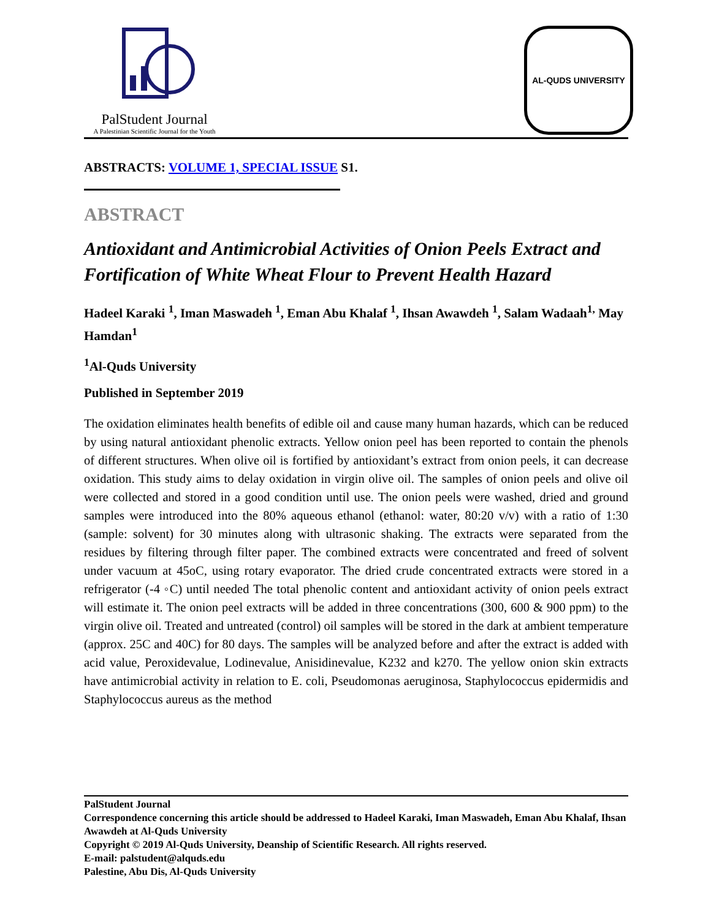PalStudent Journal
A Palestinian Scientific Journal for the Youth
AL-QUDS UNIVERSITY
ABSTRACTS: VOLUME 1, SPECIAL ISSUE S1.
ABSTRACT
Antioxidant and Antimicrobial Activities of Onion Peels Extract and Fortification of White Wheat Flour to Prevent Health Hazard
Hadeel Karaki <sup>1</sup>, Iman Maswadeh <sup>1</sup>, Eman Abu Khalaf <sup>1</sup>, Ihsan Awawdeh <sup>1</sup>, Salam Wadaah<sup>1,</sup> May Hamdan<sup>1</sup>
<sup>1</sup> Al-Quds University
Published in September 2019
The oxidation eliminates health benefits of edible oil and cause many human hazards, which can be reduced by using natural antioxidant phenolic extracts. Yellow onion peel has been reported to contain the phenols of different structures. When olive oil is fortified by antioxidant’s extract from onion peels, it can decrease oxidation. This study aims to delay oxidation in virgin olive oil. The samples of onion peels and olive oil were collected and stored in a good condition until use. The onion peels were washed, dried and ground samples were introduced into the 80% aqueous ethanol (ethanol: water, 80:20 v/v) with a ratio of 1:30 (sample: solvent) for 30 minutes along with ultrasonic shaking. The extracts were separated from the residues by filtering through filter paper. The combined extracts were concentrated and freed of solvent under vacuum at 45oC, using rotary evaporator. The dried crude concentrated extracts were stored in a refrigerator (-4 ◦C) until needed The total phenolic content and antioxidant activity of onion peels extract will estimate it. The onion peel extracts will be added in three concentrations (300, 600 & 900 ppm) to the virgin olive oil. Treated and untreated (control) oil samples will be stored in the dark at ambient temperature (approx. 25C and 40C) for 80 days. The samples will be analyzed before and after the extract is added with acid value, Peroxidevalue, Lodinevalue, Anisidinevalue, K232 and k270. The yellow onion skin extracts have antimicrobial activity in relation to E. coli, Pseudomonas aeruginosa, Staphylococcus epidermidis and Staphylococcus aureus as the method
PalStudent Journal
Correspondence concerning this article should be addressed to Hadeel Karaki, Iman Maswadeh, Eman Abu Khalaf, Ihsan Awawdeh at Al-Quds University
Copyright © 2019 Al-Quds University, Deanship of Scientific Research. All rights reserved.
E-mail: palstudent@alquds.edu
Palestine, Abu Dis, Al-Quds University